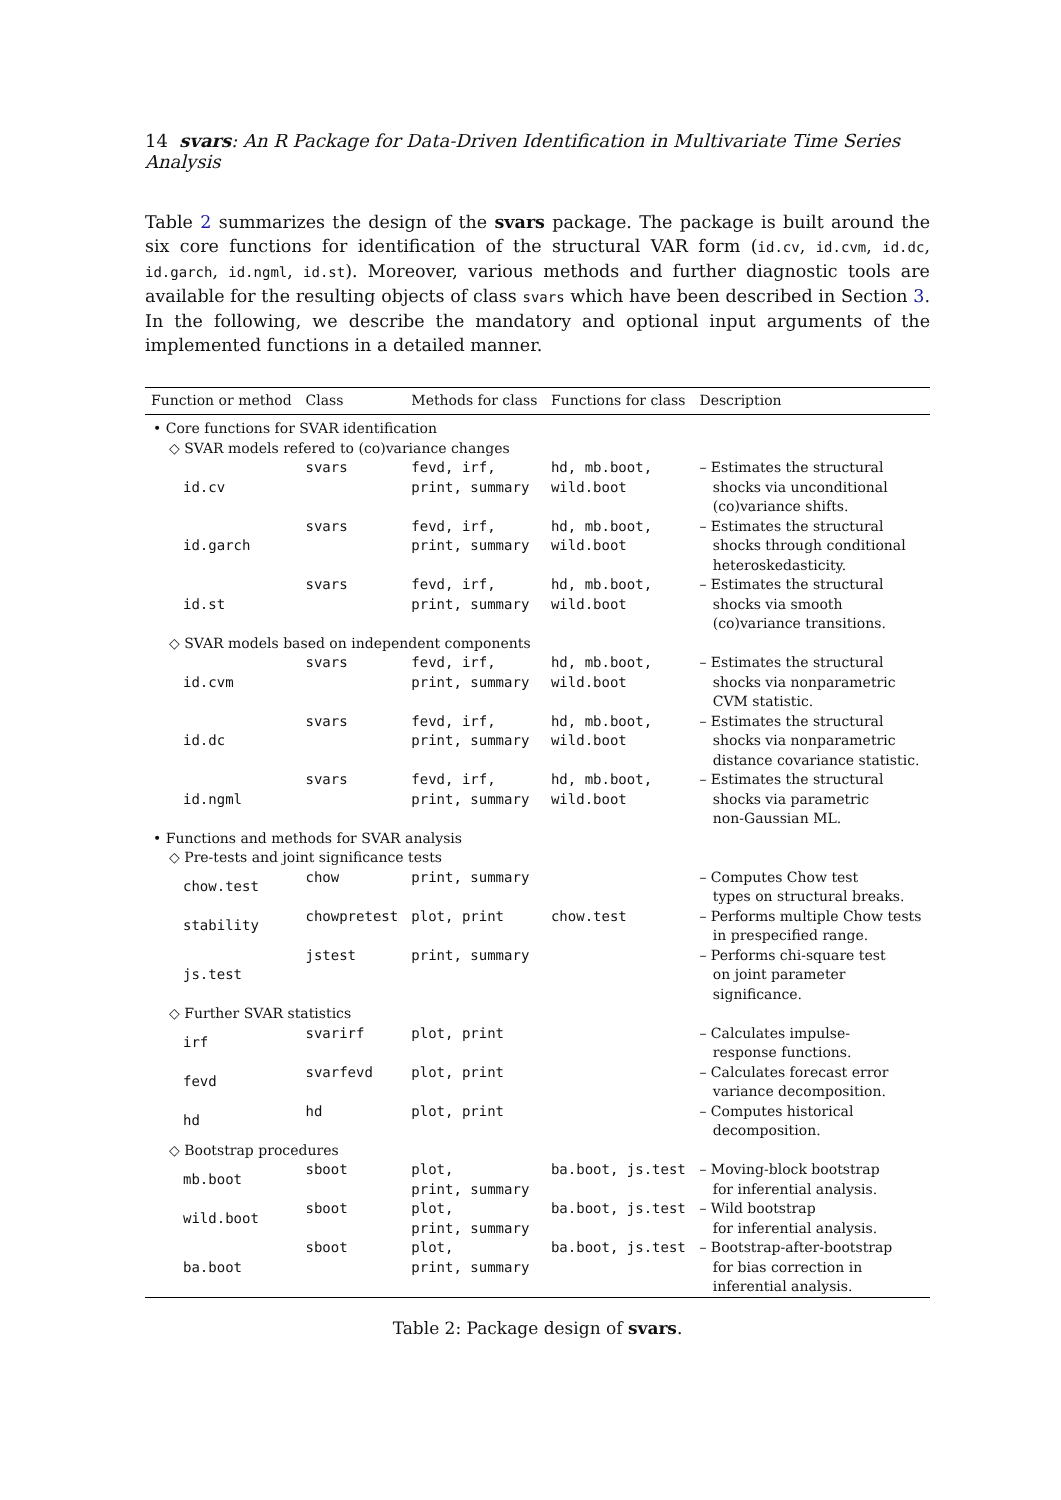14 svars: An R Package for Data-Driven Identification in Multivariate Time Series Analysis
Table 2 summarizes the design of the svars package. The package is built around the six core functions for identification of the structural VAR form (id.cv, id.cvm, id.dc, id.garch, id.ngml, id.st). Moreover, various methods and further diagnostic tools are available for the resulting objects of class svars which have been described in Section 3. In the following, we describe the mandatory and optional input arguments of the implemented functions in a detailed manner.
| Function or method | Class | Methods for class | Functions for class | Description |
| --- | --- | --- | --- | --- |
| • Core functions for SVAR identification | | | | |
| ◇ SVAR models refered to (co)variance changes | | | | |
| id.cv | svars | fevd, irf, print, summary | hd, mb.boot, wild.boot | – Estimates the structural shocks via unconditional (co)variance shifts. |
| id.garch | svars | fevd, irf, print, summary | hd, mb.boot, wild.boot | – Estimates the structural shocks through conditional heteroskedasticity. |
| id.st | svars | fevd, irf, print, summary | hd, mb.boot, wild.boot | – Estimates the structural shocks via smooth (co)variance transitions. |
| ◇ SVAR models based on independent components | | | | |
| id.cvm | svars | fevd, irf, print, summary | hd, mb.boot, wild.boot | – Estimates the structural shocks via nonparametric CVM statistic. |
| id.dc | svars | fevd, irf, print, summary | hd, mb.boot, wild.boot | – Estimates the structural shocks via nonparametric distance covariance statistic. |
| id.ngml | svars | fevd, irf, print, summary | hd, mb.boot, wild.boot | – Estimates the structural shocks via parametric non-Gaussian ML. |
| • Functions and methods for SVAR analysis | | | | |
| ◇ Pre-tests and joint significance tests | | | | |
| chow.test | chow | print, summary | | – Computes Chow test types on structural breaks. |
| stability | chowpretest | plot, print | chow.test | – Performs multiple Chow tests in prespecified range. |
| js.test | jstest | print, summary | | – Performs chi-square test on joint parameter significance. |
| ◇ Further SVAR statistics | | | | |
| irf | svarirf | plot, print | | – Calculates impulse- response functions. |
| fevd | svarfevd | plot, print | | – Calculates forecast error variance decomposition. |
| hd | hd | plot, print | | – Computes historical decomposition. |
| ◇ Bootstrap procedures | | | | |
| mb.boot | sboot | plot, print, summary | ba.boot, js.test | – Moving-block bootstrap for inferential analysis. |
| wild.boot | sboot | plot, print, summary | ba.boot, js.test | – Wild bootstrap for inferential analysis. |
| ba.boot | sboot | plot, print, summary | ba.boot, js.test | – Bootstrap-after-bootstrap for bias correction in inferential analysis. |
Table 2: Package design of svars.